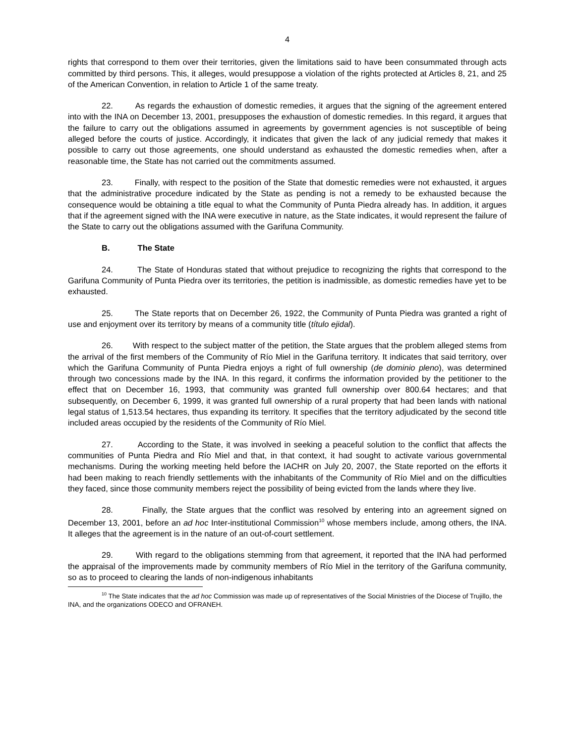4
rights that correspond to them over their territories, given the limitations said to have been consummated through acts committed by third persons. This, it alleges, would presuppose a violation of the rights protected at Articles 8, 21, and 25 of the American Convention, in relation to Article 1 of the same treaty.
22. As regards the exhaustion of domestic remedies, it argues that the signing of the agreement entered into with the INA on December 13, 2001, presupposes the exhaustion of domestic remedies. In this regard, it argues that the failure to carry out the obligations assumed in agreements by government agencies is not susceptible of being alleged before the courts of justice. Accordingly, it indicates that given the lack of any judicial remedy that makes it possible to carry out those agreements, one should understand as exhausted the domestic remedies when, after a reasonable time, the State has not carried out the commitments assumed.
23. Finally, with respect to the position of the State that domestic remedies were not exhausted, it argues that the administrative procedure indicated by the State as pending is not a remedy to be exhausted because the consequence would be obtaining a title equal to what the Community of Punta Piedra already has. In addition, it argues that if the agreement signed with the INA were executive in nature, as the State indicates, it would represent the failure of the State to carry out the obligations assumed with the Garifuna Community.
B. The State
24. The State of Honduras stated that without prejudice to recognizing the rights that correspond to the Garifuna Community of Punta Piedra over its territories, the petition is inadmissible, as domestic remedies have yet to be exhausted.
25. The State reports that on December 26, 1922, the Community of Punta Piedra was granted a right of use and enjoyment over its territory by means of a community title (título ejidal).
26. With respect to the subject matter of the petition, the State argues that the problem alleged stems from the arrival of the first members of the Community of Río Miel in the Garifuna territory. It indicates that said territory, over which the Garifuna Community of Punta Piedra enjoys a right of full ownership (de dominio pleno), was determined through two concessions made by the INA. In this regard, it confirms the information provided by the petitioner to the effect that on December 16, 1993, that community was granted full ownership over 800.64 hectares; and that subsequently, on December 6, 1999, it was granted full ownership of a rural property that had been lands with national legal status of 1,513.54 hectares, thus expanding its territory. It specifies that the territory adjudicated by the second title included areas occupied by the residents of the Community of Río Miel.
27. According to the State, it was involved in seeking a peaceful solution to the conflict that affects the communities of Punta Piedra and Río Miel and that, in that context, it had sought to activate various governmental mechanisms. During the working meeting held before the IACHR on July 20, 2007, the State reported on the efforts it had been making to reach friendly settlements with the inhabitants of the Community of Río Miel and on the difficulties they faced, since those community members reject the possibility of being evicted from the lands where they live.
28. Finally, the State argues that the conflict was resolved by entering into an agreement signed on December 13, 2001, before an ad hoc Inter-institutional Commission<sup>10</sup> whose members include, among others, the INA. It alleges that the agreement is in the nature of an out-of-court settlement.
29. With regard to the obligations stemming from that agreement, it reported that the INA had performed the appraisal of the improvements made by community members of Río Miel in the territory of the Garifuna community, so as to proceed to clearing the lands of non-indigenous inhabitants
<sup>10</sup> The State indicates that the ad hoc Commission was made up of representatives of the Social Ministries of the Diocese of Trujillo, the INA, and the organizations ODECO and OFRANEH.